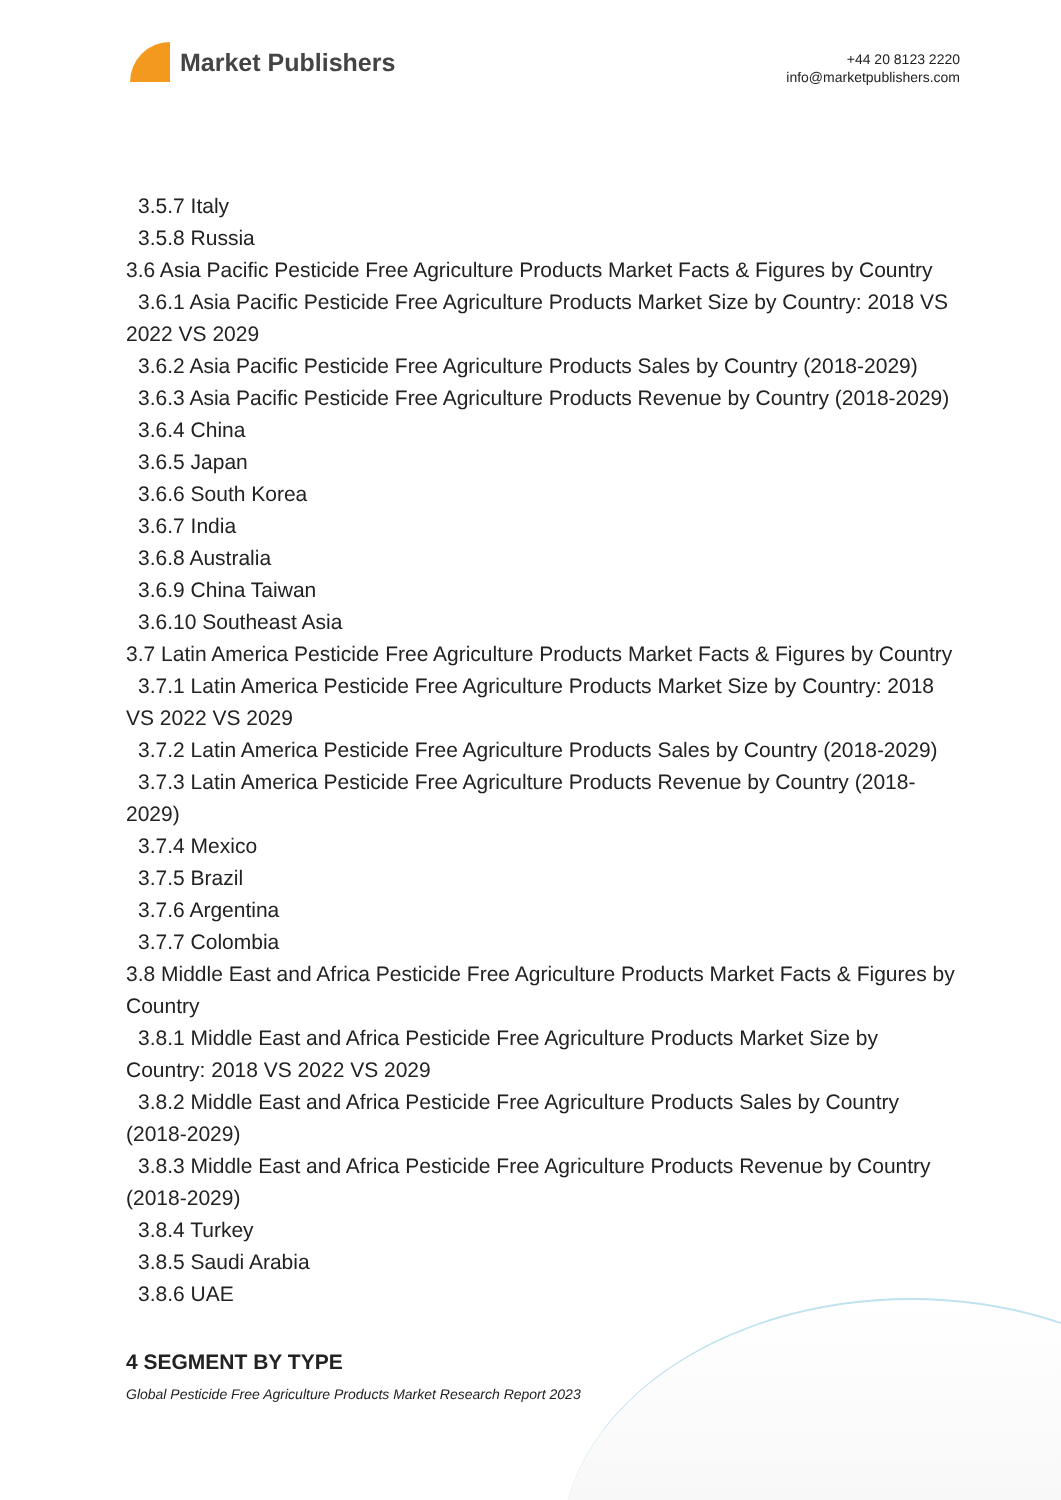Market Publishers
+44 20 8123 2220
info@marketpublishers.com
3.5.7 Italy
3.5.8 Russia
3.6 Asia Pacific Pesticide Free Agriculture Products Market Facts & Figures by Country
3.6.1 Asia Pacific Pesticide Free Agriculture Products Market Size by Country: 2018 VS 2022 VS 2029
3.6.2 Asia Pacific Pesticide Free Agriculture Products Sales by Country (2018-2029)
3.6.3 Asia Pacific Pesticide Free Agriculture Products Revenue by Country (2018-2029)
3.6.4 China
3.6.5 Japan
3.6.6 South Korea
3.6.7 India
3.6.8 Australia
3.6.9 China Taiwan
3.6.10 Southeast Asia
3.7 Latin America Pesticide Free Agriculture Products Market Facts & Figures by Country
3.7.1 Latin America Pesticide Free Agriculture Products Market Size by Country: 2018 VS 2022 VS 2029
3.7.2 Latin America Pesticide Free Agriculture Products Sales by Country (2018-2029)
3.7.3 Latin America Pesticide Free Agriculture Products Revenue by Country (2018-2029)
3.7.4 Mexico
3.7.5 Brazil
3.7.6 Argentina
3.7.7 Colombia
3.8 Middle East and Africa Pesticide Free Agriculture Products Market Facts & Figures by Country
3.8.1 Middle East and Africa Pesticide Free Agriculture Products Market Size by Country: 2018 VS 2022 VS 2029
3.8.2 Middle East and Africa Pesticide Free Agriculture Products Sales by Country (2018-2029)
3.8.3 Middle East and Africa Pesticide Free Agriculture Products Revenue by Country (2018-2029)
3.8.4 Turkey
3.8.5 Saudi Arabia
3.8.6 UAE
4 SEGMENT BY TYPE
Global Pesticide Free Agriculture Products Market Research Report 2023